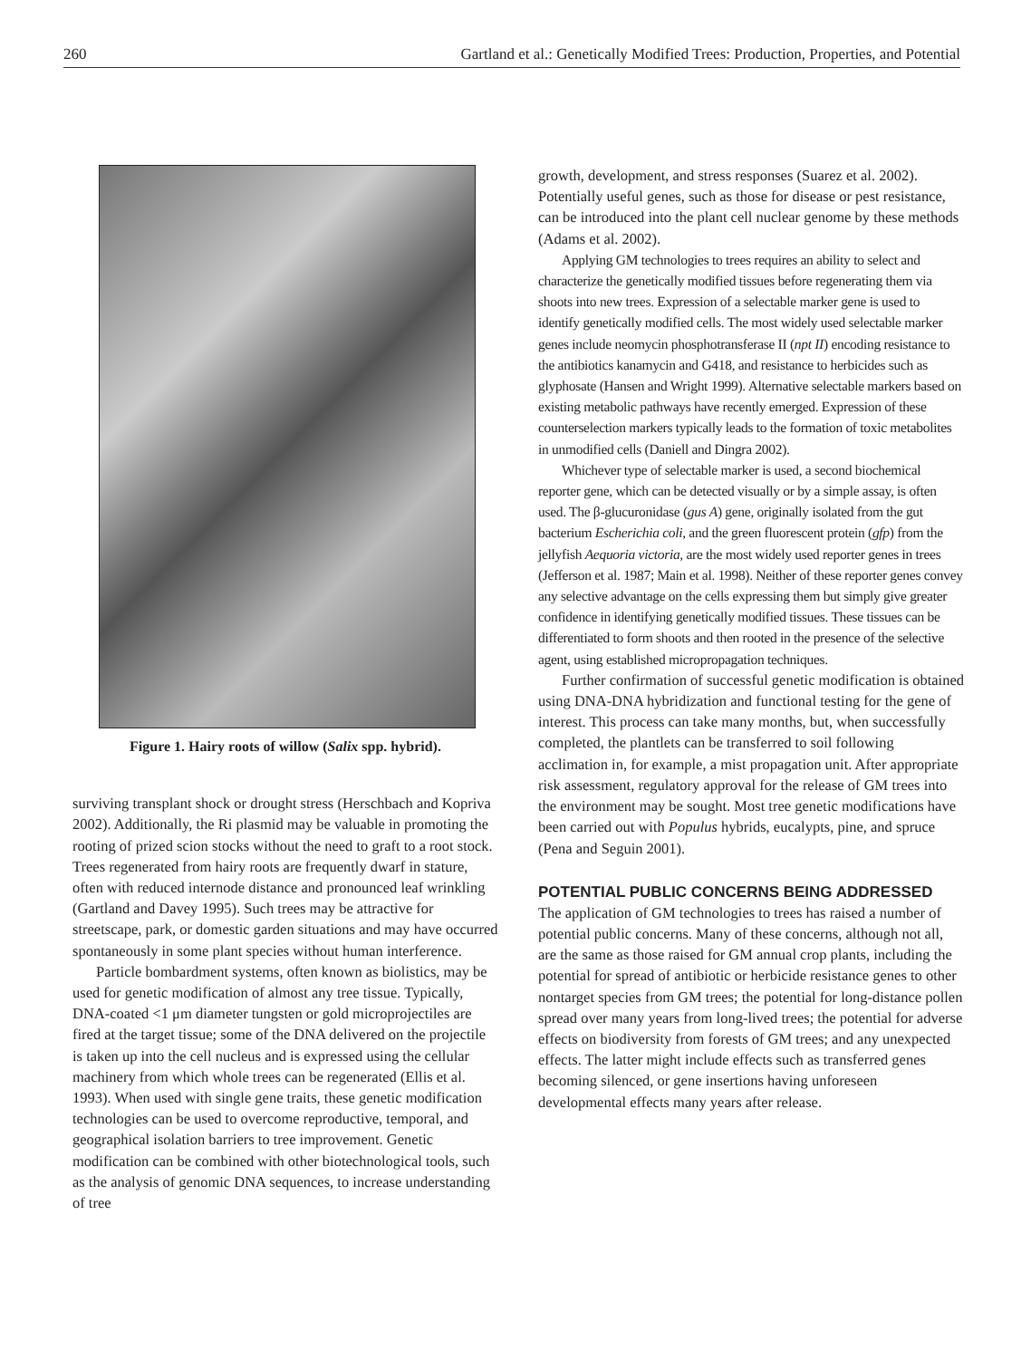260 Gartland et al.: Genetically Modified Trees: Production, Properties, and Potential
Figure 1. Hairy roots of willow (Salix spp. hybrid).
surviving transplant shock or drought stress (Herschbach and Kopriva 2002). Additionally, the Ri plasmid may be valuable in promoting the rooting of prized scion stocks without the need to graft to a root stock. Trees regenerated from hairy roots are frequently dwarf in stature, often with reduced internode distance and pronounced leaf wrinkling (Gartland and Davey 1995). Such trees may be attractive for streetscape, park, or domestic garden situations and may have occurred spontaneously in some plant species without human interference.
Particle bombardment systems, often known as biolistics, may be used for genetic modification of almost any tree tissue. Typically, DNA-coated <1 μm diameter tungsten or gold microprojectiles are fired at the target tissue; some of the DNA delivered on the projectile is taken up into the cell nucleus and is expressed using the cellular machinery from which whole trees can be regenerated (Ellis et al. 1993). When used with single gene traits, these genetic modification technologies can be used to overcome reproductive, temporal, and geographical isolation barriers to tree improvement. Genetic modification can be combined with other biotechnological tools, such as the analysis of genomic DNA sequences, to increase understanding of tree
growth, development, and stress responses (Suarez et al. 2002). Potentially useful genes, such as those for disease or pest resistance, can be introduced into the plant cell nuclear genome by these methods (Adams et al. 2002).
Applying GM technologies to trees requires an ability to select and characterize the genetically modified tissues before regenerating them via shoots into new trees. Expression of a selectable marker gene is used to identify genetically modified cells. The most widely used selectable marker genes include neomycin phosphotransferase II (npt II) encoding resistance to the antibiotics kanamycin and G418, and resistance to herbicides such as glyphosate (Hansen and Wright 1999). Alternative selectable markers based on existing metabolic pathways have recently emerged. Expression of these counterselection markers typically leads to the formation of toxic metabolites in unmodified cells (Daniell and Dingra 2002).
Whichever type of selectable marker is used, a second biochemical reporter gene, which can be detected visually or by a simple assay, is often used. The β-glucuronidase (gus A) gene, originally isolated from the gut bacterium Escherichia coli, and the green fluorescent protein (gfp) from the jellyfish Aequoria victoria, are the most widely used reporter genes in trees (Jefferson et al. 1987; Main et al. 1998). Neither of these reporter genes convey any selective advantage on the cells expressing them but simply give greater confidence in identifying genetically modified tissues. These tissues can be differentiated to form shoots and then rooted in the presence of the selective agent, using established micropropagation techniques.
Further confirmation of successful genetic modification is obtained using DNA-DNA hybridization and functional testing for the gene of interest. This process can take many months, but, when successfully completed, the plantlets can be transferred to soil following acclimation in, for example, a mist propagation unit. After appropriate risk assessment, regulatory approval for the release of GM trees into the environment may be sought. Most tree genetic modifications have been carried out with Populus hybrids, eucalypts, pine, and spruce (Pena and Seguin 2001).
POTENTIAL PUBLIC CONCERNS BEING ADDRESSED
The application of GM technologies to trees has raised a number of potential public concerns. Many of these concerns, although not all, are the same as those raised for GM annual crop plants, including the potential for spread of antibiotic or herbicide resistance genes to other nontarget species from GM trees; the potential for long-distance pollen spread over many years from long-lived trees; the potential for adverse effects on biodiversity from forests of GM trees; and any unexpected effects. The latter might include effects such as transferred genes becoming silenced, or gene insertions having unforeseen developmental effects many years after release.